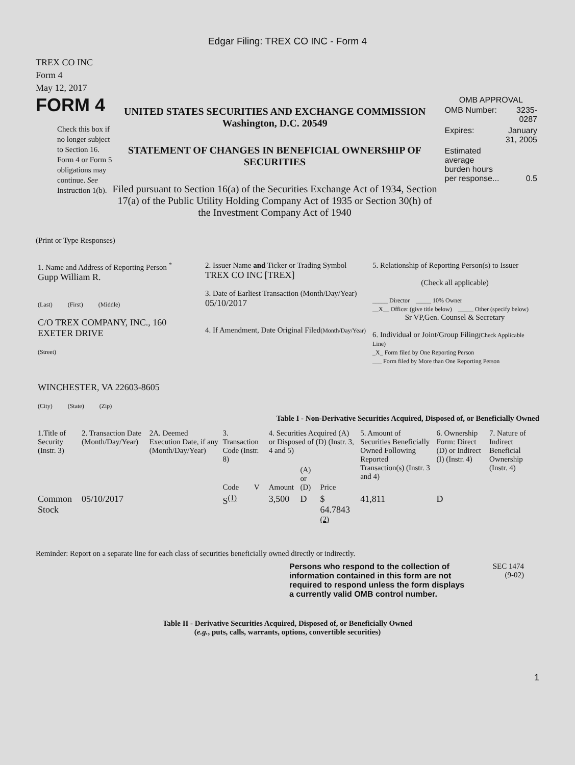Edgar Filing: TREX CO INC - Form 4
TREX CO INC
Form 4
May 12, 2017
FORM 4
Check this box if no longer subject to Section 16. Form 4 or Form 5 obligations may continue. See Instruction 1(b).
UNITED STATES SECURITIES AND EXCHANGE COMMISSION
Washington, D.C. 20549
STATEMENT OF CHANGES IN BENEFICIAL OWNERSHIP OF SECURITIES
Filed pursuant to Section 16(a) of the Securities Exchange Act of 1934, Section 17(a) of the Public Utility Holding Company Act of 1935 or Section 30(h) of the Investment Company Act of 1940
OMB APPROVAL
| OMB Number: | 3235-0287 |
| Expires: | January 31, 2005 |
| Estimated average burden hours per response... | 0.5 |
(Print or Type Responses)
| 1. Name and Address of Reporting Person <sup>*</sup> Gupp William R. (Last) (First) (Middle) C/O TREX COMPANY, INC., 160 EXETER DRIVE (Street) WINCHESTER, VA 22603-8605 (City) (State) (Zip) | 2. Issuer Name and Ticker or Trading Symbol TREX CO INC [TREX] 3. Date of Earliest Transaction (Month/Day/Year) 05/10/2017 4. If Amendment, Date Original Filed (Month/Day/Year) | 5. Relationship of Reporting Person(s) to Issuer (Check all applicable) _____ Director _____ 10% Owner __X__ Officer (give title below) _____ Other (specify below) Sr VP,Gen. Counsel & Secretary 6. Individual or Joint/Group Filing (Check Applicable Line) _X_ Form filed by One Reporting Person ___ Form filed by More than One Reporting Person |
Table I - Non-Derivative Securities Acquired, Disposed of, or Beneficially Owned
| 1.Title of Security (Instr. 3) | 2. Transaction Date (Month/Day/Year) | 2A. Deemed Execution Date, if any (Month/Day/Year) | 3. Transaction Code (Instr. 8) | | 4. Securities Acquired (A) or Disposed of (D) (Instr. 3, 4 and 5) | | | 5. Amount of Securities Beneficially Owned Following Reported Transaction(s) (Instr. 3 and 4) | 6. Ownership Form: Direct (D) or Indirect (I) (Instr. 4) | 7. Nature of Indirect Beneficial Ownership (Instr. 4) |
| --- | --- | --- | --- | --- | --- | --- | --- | --- | --- | --- |
| | | | Code | V | Amount | (A) or (D) | Price | | | |
| Common Stock | 05/10/2017 | | S<sup>(1)</sup> | | 3,500 | D | $ 64.7843 <sup>(2)</sup> | 41,811 | D | |
Reminder: Report on a separate line for each class of securities beneficially owned directly or indirectly.
Persons who respond to the collection of information contained in this form are not required to respond unless the form displays a currently valid OMB control number.
SEC 1474
(9-02)
Table II - Derivative Securities Acquired, Disposed of, or Beneficially Owned
(e.g., puts, calls, warrants, options, convertible securities)
1